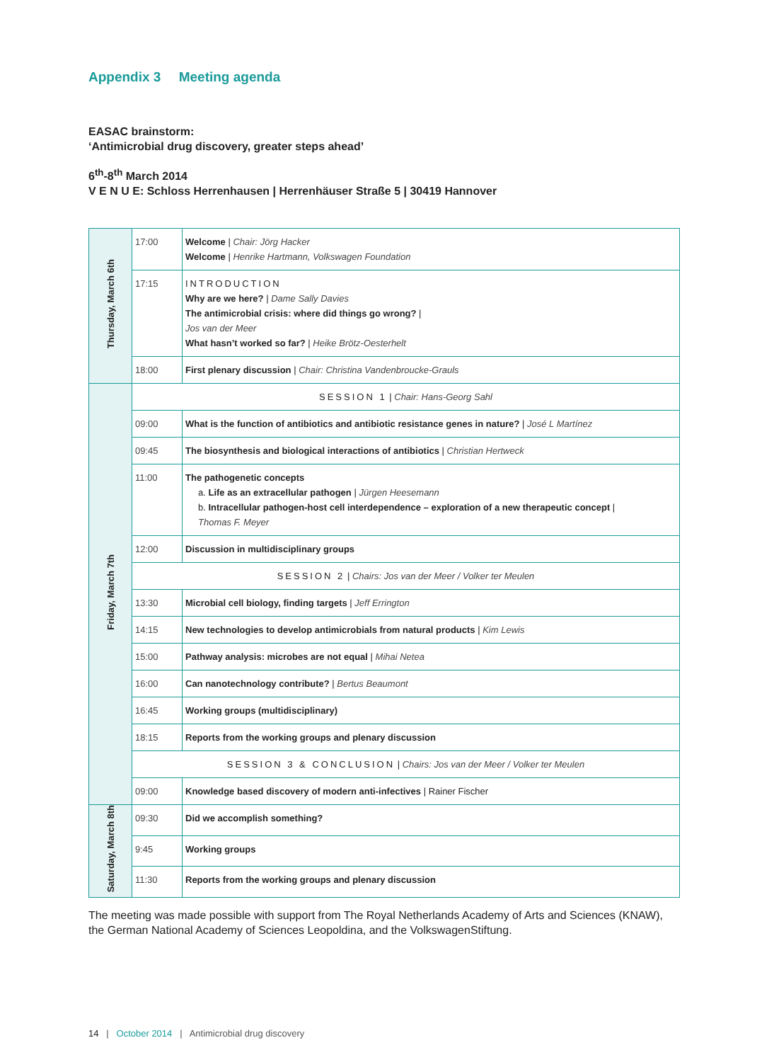Appendix 3 Meeting agenda
EASAC brainstorm:
‘Antimicrobial drug discovery, greater steps ahead’
6<sup>th</sup>-8<sup>th</sup> March 2014
V E N U E: Schloss Herrenhausen | Herrenhäuser Straße 5 | 30419 Hannover
| Thursday, March 6th | 17:00 | Welcome / Chair: Jörg Hacker Welcome / Henrike Hartmann, Volkswagen Foundation |
| | 17:15 | INTRODUCTION Why are we here? / Dame Sally Davies The antimicrobial crisis: where did things go wrong? / Jos van der Meer What hasn’t worked so far? / Heike Brötz-Oesterhelt |
| | 18:00 | First plenary discussion / Chair: Christina Vandenbroucke-Grauls |
| Friday, March 7th | SESSION 1 / Chair: Hans-Georg Sahl | |
| | 09:00 | What is the function of antibiotics and antibiotic resistance genes in nature? / José L Martínez |
| | 09:45 | The biosynthesis and biological interactions of antibiotics / Christian Hertweck |
| | 11:00 | The pathogenetic concepts a. Life as an extracellular pathogen / Jürgen Heesemann b. Intracellular pathogen-host cell interdependence – exploration of a new therapeutic concept / Thomas F. Meyer |
| | 12:00 | Discussion in multidisciplinary groups |
| | SESSION 2 / Chairs: Jos van der Meer / Volker ter Meulen | |
| | 13:30 | Microbial cell biology, finding targets / Jeff Errington |
| | 14:15 | New technologies to develop antimicrobials from natural products / Kim Lewis |
| | 15:00 | Pathway analysis: microbes are not equal / Mihai Netea |
| | 16:00 | Can nanotechnology contribute? / Bertus Beaumont |
| | 16:45 | Working groups (multidisciplinary) |
| | 18:15 | Reports from the working groups and plenary discussion |
| | SESSION 3 & CONCLUSION / Chairs: Jos van der Meer / Volker ter Meulen | |
| | 09:00 | Knowledge based discovery of modern anti-infectives / Rainer Fischer |
| Saturday, March 8th | 09:30 | Did we accomplish something? |
| | 9:45 | Working groups |
| | 11:30 | Reports from the working groups and plenary discussion |
The meeting was made possible with support from The Royal Netherlands Academy of Arts and Sciences (KNAW), the German National Academy of Sciences Leopoldina, and the VolkswagenStiftung.
14 | October 2014 | Antimicrobial drug discovery